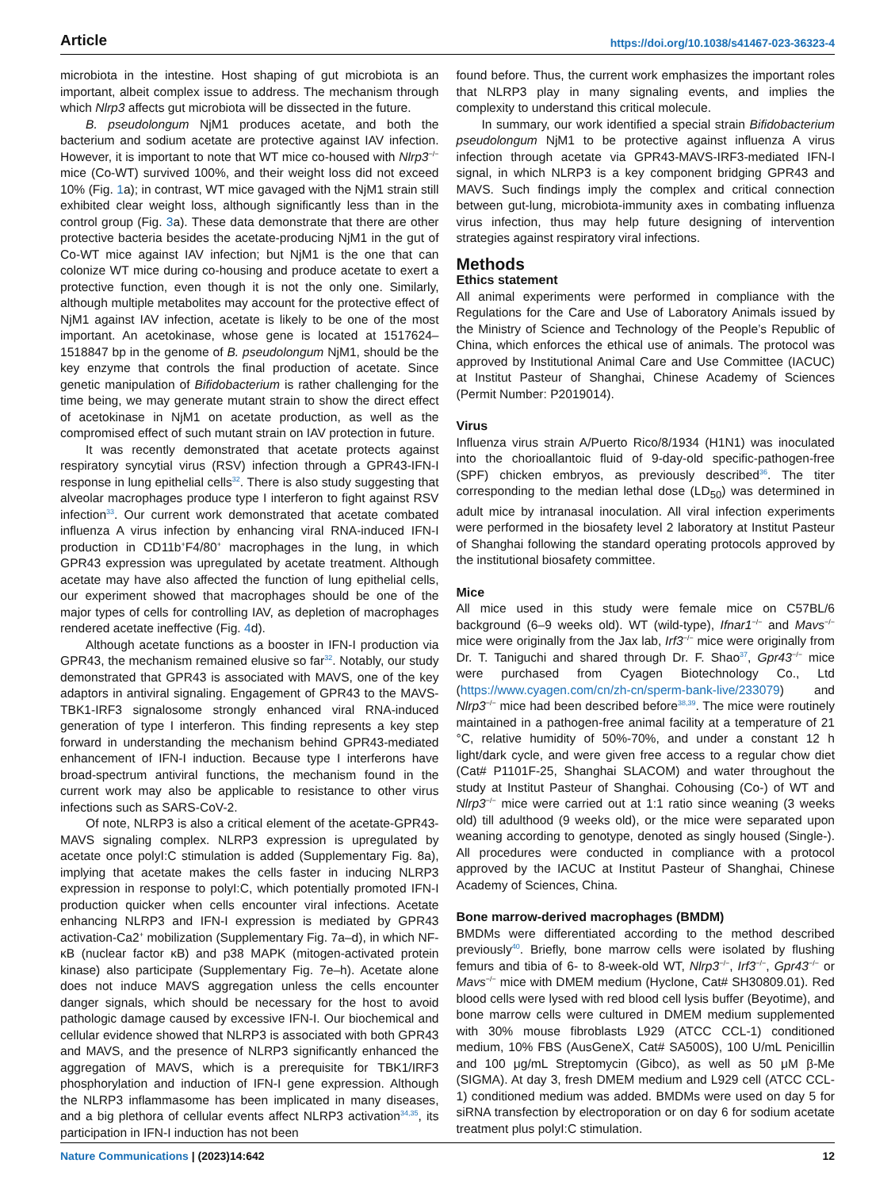Article https://doi.org/10.1038/s41467-023-36323-4
microbiota in the intestine. Host shaping of gut microbiota is an important, albeit complex issue to address. The mechanism through which Nlrp3 affects gut microbiota will be dissected in the future.
B. pseudolongum NjM1 produces acetate, and both the bacterium and sodium acetate are protective against IAV infection. However, it is important to note that WT mice co-housed with Nlrp3<sup>−/−</sup> mice (Co-WT) survived 100%, and their weight loss did not exceed 10% (Fig. 1a); in contrast, WT mice gavaged with the NjM1 strain still exhibited clear weight loss, although significantly less than in the control group (Fig. 3a). These data demonstrate that there are other protective bacteria besides the acetate-producing NjM1 in the gut of Co-WT mice against IAV infection; but NjM1 is the one that can colonize WT mice during co-housing and produce acetate to exert a protective function, even though it is not the only one. Similarly, although multiple metabolites may account for the protective effect of NjM1 against IAV infection, acetate is likely to be one of the most important. An acetokinase, whose gene is located at 1517624–1518847 bp in the genome of B. pseudolongum NjM1, should be the key enzyme that controls the final production of acetate. Since genetic manipulation of Bifidobacterium is rather challenging for the time being, we may generate mutant strain to show the direct effect of acetokinase in NjM1 on acetate production, as well as the compromised effect of such mutant strain on IAV protection in future.
It was recently demonstrated that acetate protects against respiratory syncytial virus (RSV) infection through a GPR43-IFN-I response in lung epithelial cells<sup>32</sup>. There is also study suggesting that alveolar macrophages produce type I interferon to fight against RSV infection<sup>33</sup>. Our current work demonstrated that acetate combated influenza A virus infection by enhancing viral RNA-induced IFN-I production in CD11b<sup>+</sup>F4/80<sup>+</sup> macrophages in the lung, in which GPR43 expression was upregulated by acetate treatment. Although acetate may have also affected the function of lung epithelial cells, our experiment showed that macrophages should be one of the major types of cells for controlling IAV, as depletion of macrophages rendered acetate ineffective (Fig. 4d).
Although acetate functions as a booster in IFN-I production via GPR43, the mechanism remained elusive so far<sup>32</sup>. Notably, our study demonstrated that GPR43 is associated with MAVS, one of the key adaptors in antiviral signaling. Engagement of GPR43 to the MAVS-TBK1-IRF3 signalosome strongly enhanced viral RNA-induced generation of type I interferon. This finding represents a key step forward in understanding the mechanism behind GPR43-mediated enhancement of IFN-I induction. Because type I interferons have broad-spectrum antiviral functions, the mechanism found in the current work may also be applicable to resistance to other virus infections such as SARS-CoV-2.
Of note, NLRP3 is also a critical element of the acetate-GPR43-MAVS signaling complex. NLRP3 expression is upregulated by acetate once polyI:C stimulation is added (Supplementary Fig. 8a), implying that acetate makes the cells faster in inducing NLRP3 expression in response to polyI:C, which potentially promoted IFN-I production quicker when cells encounter viral infections. Acetate enhancing NLRP3 and IFN-I expression is mediated by GPR43 activation-Ca2<sup>+</sup> mobilization (Supplementary Fig. 7a–d), in which NF-κB (nuclear factor κB) and p38 MAPK (mitogen-activated protein kinase) also participate (Supplementary Fig. 7e–h). Acetate alone does not induce MAVS aggregation unless the cells encounter danger signals, which should be necessary for the host to avoid pathologic damage caused by excessive IFN-I. Our biochemical and cellular evidence showed that NLRP3 is associated with both GPR43 and MAVS, and the presence of NLRP3 significantly enhanced the aggregation of MAVS, which is a prerequisite for TBK1/IRF3 phosphorylation and induction of IFN-I gene expression. Although the NLRP3 inflammasome has been implicated in many diseases, and a big plethora of cellular events affect NLRP3 activation<sup>34,35</sup>, its participation in IFN-I induction has not been
found before. Thus, the current work emphasizes the important roles that NLRP3 play in many signaling events, and implies the complexity to understand this critical molecule.
In summary, our work identified a special strain Bifidobacterium pseudolongum NjM1 to be protective against influenza A virus infection through acetate via GPR43-MAVS-IRF3-mediated IFN-I signal, in which NLRP3 is a key component bridging GPR43 and MAVS. Such findings imply the complex and critical connection between gut-lung, microbiota-immunity axes in combating influenza virus infection, thus may help future designing of intervention strategies against respiratory viral infections.
Methods
Ethics statement
All animal experiments were performed in compliance with the Regulations for the Care and Use of Laboratory Animals issued by the Ministry of Science and Technology of the People’s Republic of China, which enforces the ethical use of animals. The protocol was approved by Institutional Animal Care and Use Committee (IACUC) at Institut Pasteur of Shanghai, Chinese Academy of Sciences (Permit Number: P2019014).
Virus
Influenza virus strain A/Puerto Rico/8/1934 (H1N1) was inoculated into the chorioallantoic fluid of 9-day-old specific-pathogen-free (SPF) chicken embryos, as previously described<sup>36</sup>. The titer corresponding to the median lethal dose (LD<sub>50</sub>) was determined in adult mice by intranasal inoculation. All viral infection experiments were performed in the biosafety level 2 laboratory at Institut Pasteur of Shanghai following the standard operating protocols approved by the institutional biosafety committee.
Mice
All mice used in this study were female mice on C57BL/6 background (6–9 weeks old). WT (wild-type), Ifnar1<sup>−/−</sup> and Mavs<sup>−/−</sup> mice were originally from the Jax lab, Irf3<sup>−/−</sup> mice were originally from Dr. T. Taniguchi and shared through Dr. F. Shao<sup>37</sup>, Gpr43<sup>−/−</sup> mice were purchased from Cyagen Biotechnology Co., Ltd (https://www.cyagen.com/cn/zh-cn/sperm-bank-live/233079) and Nlrp3<sup>−/−</sup> mice had been described before<sup>38,39</sup>. The mice were routinely maintained in a pathogen-free animal facility at a temperature of 21 °C, relative humidity of 50%-70%, and under a constant 12 h light/dark cycle, and were given free access to a regular chow diet (Cat# P1101F-25, Shanghai SLACOM) and water throughout the study at Institut Pasteur of Shanghai. Cohousing (Co-) of WT and Nlrp3<sup>−/−</sup> mice were carried out at 1:1 ratio since weaning (3 weeks old) till adulthood (9 weeks old), or the mice were separated upon weaning according to genotype, denoted as singly housed (Single-). All procedures were conducted in compliance with a protocol approved by the IACUC at Institut Pasteur of Shanghai, Chinese Academy of Sciences, China.
Bone marrow-derived macrophages (BMDM)
BMDMs were differentiated according to the method described previously<sup>40</sup>. Briefly, bone marrow cells were isolated by flushing femurs and tibia of 6- to 8-week-old WT, Nlrp3<sup>−/−</sup>, Irf3<sup>−/−</sup>, Gpr43<sup>−/−</sup> or Mavs<sup>−/−</sup> mice with DMEM medium (Hyclone, Cat# SH30809.01). Red blood cells were lysed with red blood cell lysis buffer (Beyotime), and bone marrow cells were cultured in DMEM medium supplemented with 30% mouse fibroblasts L929 (ATCC CCL-1) conditioned medium, 10% FBS (AusGeneX, Cat# SA500S), 100 U/mL Penicillin and 100 μg/mL Streptomycin (Gibco), as well as 50 μM β-Me (SIGMA). At day 3, fresh DMEM medium and L929 cell (ATCC CCL-1) conditioned medium was added. BMDMs were used on day 5 for siRNA transfection by electroporation or on day 6 for sodium acetate treatment plus polyI:C stimulation.
Nature Communications | (2023)14:642
12